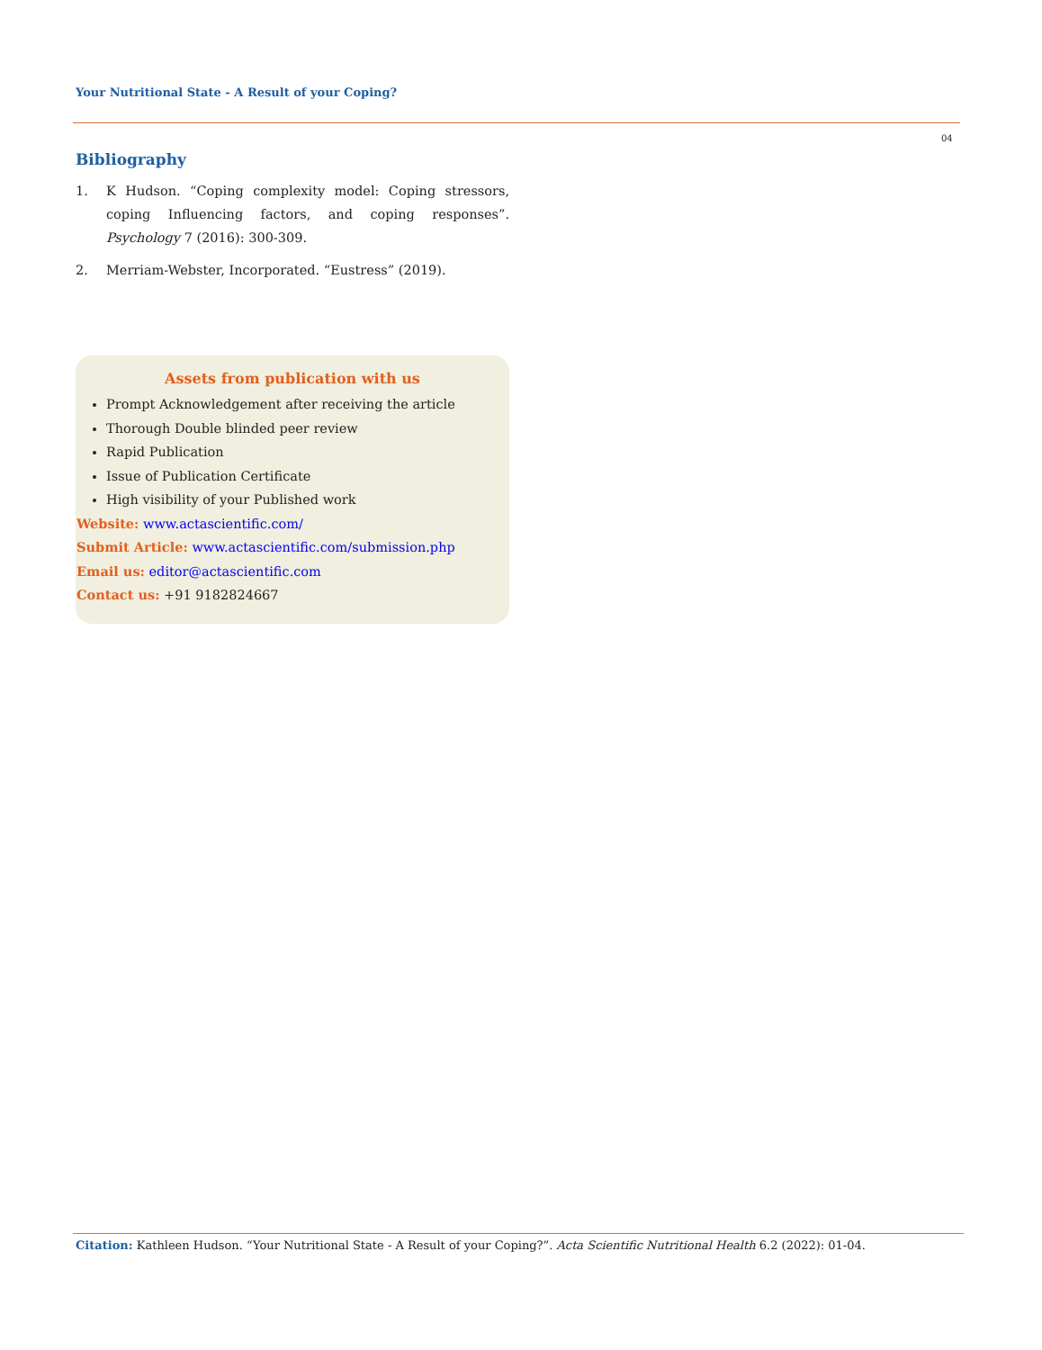Your Nutritional State - A Result of your Coping?
04
Bibliography
1. K Hudson. “Coping complexity model: Coping stressors, coping Influencing factors, and coping responses”. Psychology 7 (2016): 300-309.
2. Merriam-Webster, Incorporated. “Eustress” (2019).
Assets from publication with us
Prompt Acknowledgement after receiving the article
Thorough Double blinded peer review
Rapid Publication
Issue of Publication Certificate
High visibility of your Published work
Website: www.actascientific.com/
Submit Article: www.actascientific.com/submission.php
Email us: editor@actascientific.com
Contact us: +91 9182824667
Citation: Kathleen Hudson. “Your Nutritional State - A Result of your Coping?”. Acta Scientific Nutritional Health 6.2 (2022): 01-04.